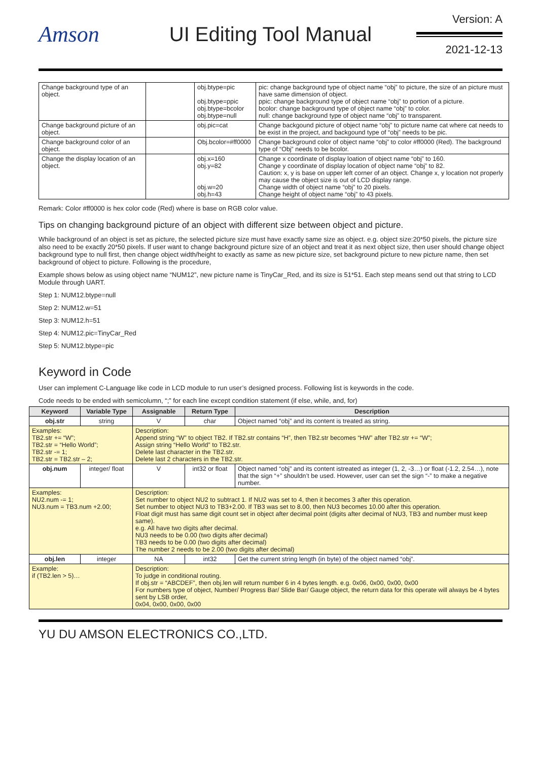Amson UI Editing Tool Manual
Version: A
2021-12-13
| Change background type of an object. | | obj.btype=pic obj.btype=ppic obj.btype=bcolor obj.btype=null | pic: change background type of object name “obj” to picture, the size of an picture must have same dimension of object. ppic: change background type of object name “obj” to portion of a picture. bcolor: change background type of object name “obj” to color. null: change background type of object name “obj” to transparent. |
| Change background picture of an object. | | obj.pic=cat | Change backgound picture of object name “obj” to picture name cat where cat needs to be exist in the project, and backgound type of “obj” needs to be pic. |
| Change background color of an object. | | Obj.bcolor=#ff0000 | Change background color of object name “obj” to color #ff0000 (Red). The background type of “Obj” needs to be bcolor. |
| Change the display location of an object. | | obj.x=160 obj.y=82 obj.w=20 obj.h=43 | Change x coordinate of display loation of object name “obj” to 160. Change y coordinate of display location of object name “obj” to 82. Caution: x, y is base on upper left corner of an object. Change x, y location not properly may cause the object size is out of LCD display range. Change width of object name “obj” to 20 pixels. Change height of object name “obj” to 43 pixels. |
Remark: Color #ff0000 is hex color code (Red) where is base on RGB color value.
Tips on changing background picture of an object with different size between object and picture.
While background of an object is set as picture, the selected picture size must have exactly same size as object. e.g. object size:20*50 pixels, the picture size also need to be exactly 20*50 pixels. If user want to change background picture size of an object and treat it as next object size, then user should change object background type to null first, then change object width/height to exactly as same as new picture size, set background picture to new picture name, then set background of object to picture. Following is the procedure,
Example shows below as using object name “NUM12”, new picture name is TinyCar_Red, and its size is 51*51. Each step means send out that string to LCD Module through UART.
Step 1: NUM12.btype=null
Step 2: NUM12.w=51
Step 3: NUM12.h=51
Step 4: NUM12.pic=TinyCar_Red
Step 5: NUM12.btype=pic
Keyword in Code
User can implement C-Language like code in LCD module to run user’s designed process. Following list is keywords in the code.
Code needs to be ended with semicolumn, “;” for each line except condition statement (if else, while, and, for)
| Keyword | Variable Type | Assignable | Return Type | Description |
| --- | --- | --- | --- | --- |
| obj.str | string | V | char | Object named “obj” and its content is treated as string. |
| Examples: TB2.str += “W”; TB2.str = “Hello World”; TB2.str -= 1; TB2.str = TB2.str – 2; | | Description: Append string “W” to object TB2. If TB2.str contains “H”, then TB2.str becomes “HW” after TB2.str += “W”; Assign string “Hello World” to TB2.str. Delete last character in the TB2.str. Delete last 2 characters in the TB2.str. | | |
| obj.num | integer/ float | V | int32 or float | Object named “obj” and its content istreated as integer (1, 2, -3…) or float (-1.2, 2.54…), note that the sign “+” shouldn’t be used. However, user can set the sign “-” to make a negative number. |
| Examples: NU2.num -= 1; NU3.num = TB3.num +2.00; | | Description: Set number to object NU2 to subtract 1. If NU2 was set to 4, then it becomes 3 after this operation. Set number to object NU3 to TB3+2.00. If TB3 was set to 8.00, then NU3 becomes 10.00 after this operation. Float digit must has same digit count set in object after decimal point (digits after decimal of NU3, TB3 and number must keep same). e.g. All have two digits after decimal. NU3 needs to be 0.00 (two digits after decimal) TB3 needs to be 0.00 (two digits after decimal) The number 2 needs to be 2.00 (two digits after decimal) | | |
| obj.len | integer | NA | int32 | Get the current string length (in byte) of the object named “obj”. |
| Example: if (TB2.len > 5)… | | Description: To judge in conditional routing. If obj.str = “ABCDEF”, then obj.len will return number 6 in 4 bytes length. e.g. 0x06, 0x00, 0x00, 0x00 For numbers type of object, Number/ Progress Bar/ Slide Bar/ Gauge object, the return data for this operate will always be 4 bytes sent by LSB order, 0x04, 0x00, 0x00, 0x00 | | |
YU DU AMSON ELECTRONICS CO.,LTD.